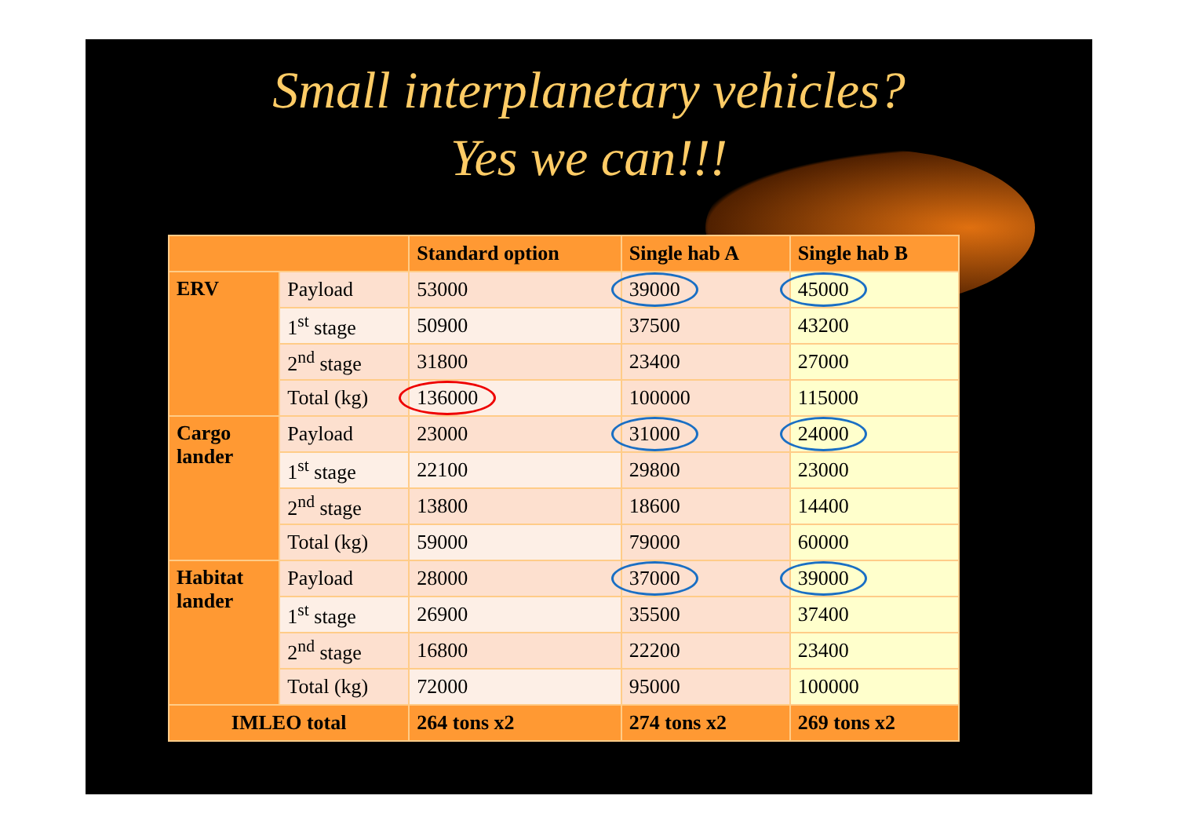Small interplanetary vehicles?
Yes we can!!!
| | | Standard option | Single hab A | Single hab B |
| --- | --- | --- | --- | --- |
| ERV | Payload | 53000 | 39000 | 45000 |
| | 1<sup>st</sup> stage | 50900 | 37500 | 43200 |
| | 2<sup>nd</sup> stage | 31800 | 23400 | 27000 |
| | Total (kg) | 136000 | 100000 | 115000 |
| Cargo lander | Payload | 23000 | 31000 | 24000 |
| | 1<sup>st</sup> stage | 22100 | 29800 | 23000 |
| | 2<sup>nd</sup> stage | 13800 | 18600 | 14400 |
| | Total (kg) | 59000 | 79000 | 60000 |
| Habitat lander | Payload | 28000 | 37000 | 39000 |
| | 1<sup>st</sup> stage | 26900 | 35500 | 37400 |
| | 2<sup>nd</sup> stage | 16800 | 22200 | 23400 |
| | Total (kg) | 72000 | 95000 | 100000 |
| IMLEO total | | 264 tons x2 | 274 tons x2 | 269 tons x2 |